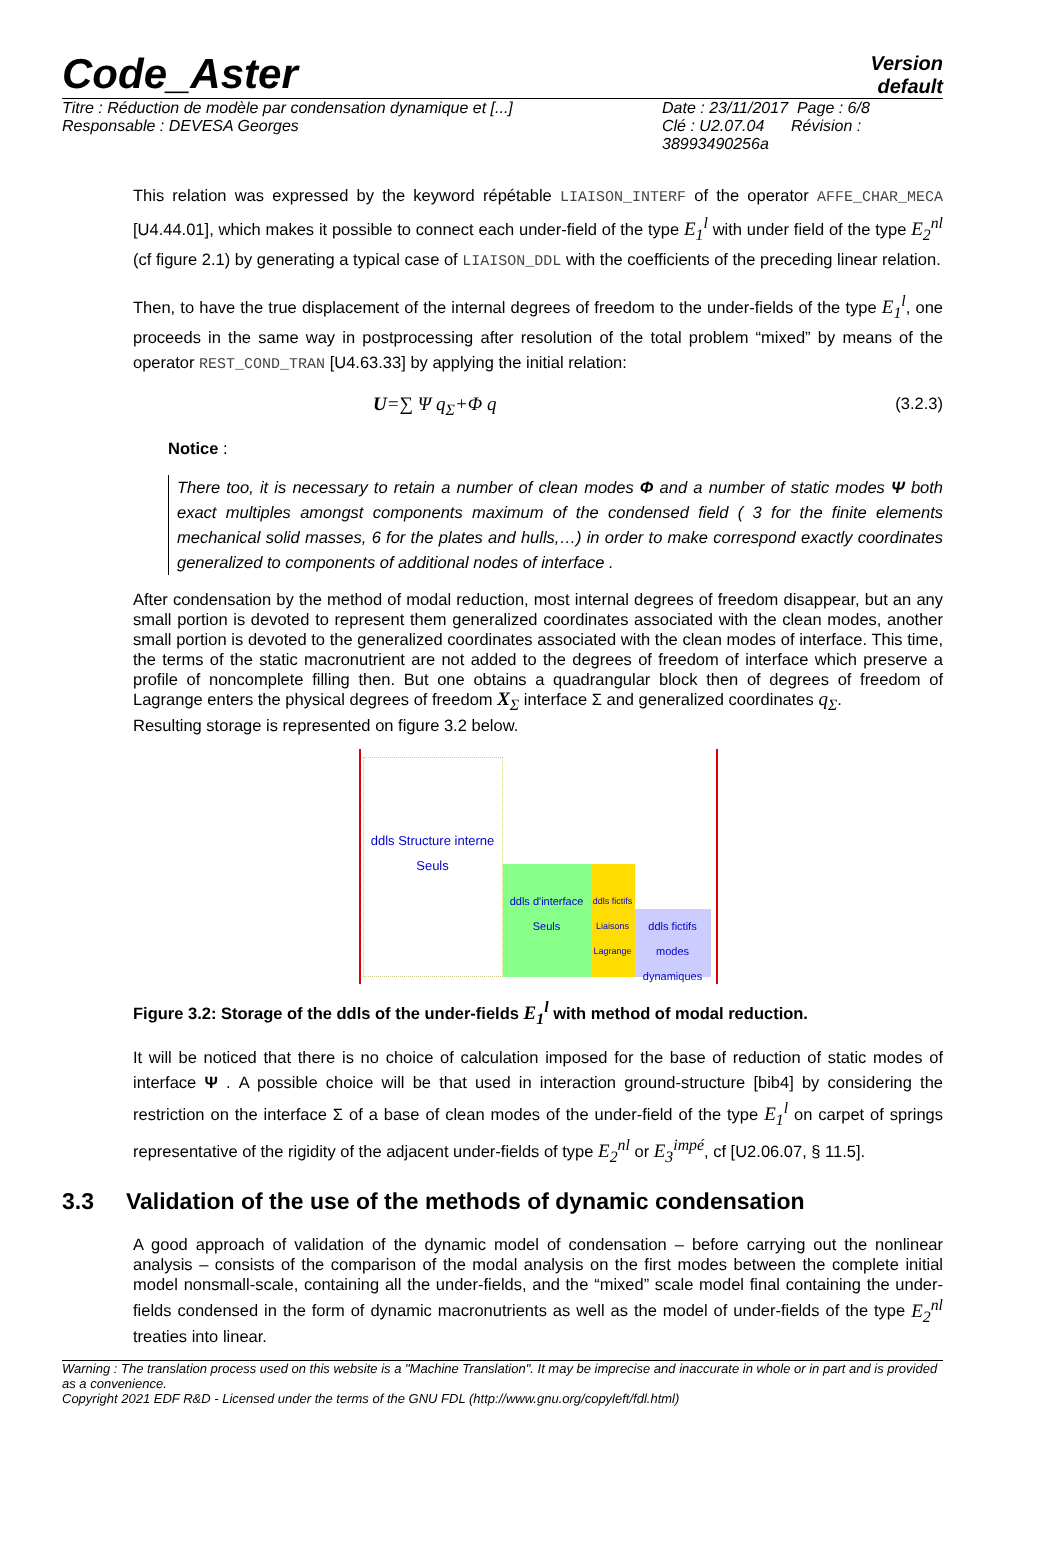Code_Aster
Version
default
Titre : Réduction de modèle par condensation dynamique et [...]
Responsable : DEVESA Georges
Date : 23/11/2017 Page : 6/8
Clé : U2.07.04 Révision :
38993490256a
This relation was expressed by the keyword répétable LIAISON_INTERF of the operator AFFE_CHAR_MECA [U4.44.01], which makes it possible to connect each under-field of the type E<sub>1</sub><sup>l</sup> with under field of the type E<sub>2</sub><sup>nl</sup> (cf figure 2.1) by generating a typical case of LIAISON_DDL with the coefficients of the preceding linear relation.
Then, to have the true displacement of the internal degrees of freedom to the under-fields of the type E<sub>1</sub><sup>l</sup>, one proceeds in the same way in postprocessing after resolution of the total problem “mixed” by means of the operator REST_COND_TRAN [U4.63.33] by applying the initial relation:
U=∑ Ψ q<sub>Σ</sub>+Φ q (3.2.3)
Notice :
There too, it is necessary to retain a number of clean modes Φ and a number of static modes Ψ both exact multiples amongst components maximum of the condensed field ( 3 for the finite elements mechanical solid masses, 6 for the plates and hulls,…) in order to make correspond exactly coordinates generalized to components of additional nodes of interface .
After condensation by the method of modal reduction, most internal degrees of freedom disappear, but an any small portion is devoted to represent them generalized coordinates associated with the clean modes, another small portion is devoted to the generalized coordinates associated with the clean modes of interface. This time, the terms of the static macronutrient are not added to the degrees of freedom of interface which preserve a profile of noncomplete filling then. But one obtains a quadrangular block then of degrees of freedom of Lagrange enters the physical degrees of freedom X<sub>Σ</sub> interface Σ and generalized coordinates q<sub>Σ</sub>.
Resulting storage is represented on figure 3.2 below.
ddls Structure interne
Seuls
ddls d'interface
Seuls
ddls fictifs Liaisons Lagrange
ddls fictifs modes dynamiques
Figure 3.2: Storage of the ddls of the under-fields E<sub>1</sub><sup>l</sup> with method of modal reduction.
It will be noticed that there is no choice of calculation imposed for the base of reduction of static modes of interface Ψ . A possible choice will be that used in interaction ground-structure [bib4] by considering the restriction on the interface Σ of a base of clean modes of the under-field of the type E<sub>1</sub><sup>l</sup> on carpet of springs representative of the rigidity of the adjacent under-fields of type E<sub>2</sub><sup>nl</sup> or E<sub>3</sub><sup>impé</sup>, cf [U2.06.07, § 11.5].
3.3 Validation of the use of the methods of dynamic condensation
A good approach of validation of the dynamic model of condensation – before carrying out the nonlinear analysis – consists of the comparison of the modal analysis on the first modes between the complete initial model nonsmall-scale, containing all the under-fields, and the “mixed” scale model final containing the under-fields condensed in the form of dynamic macronutrients as well as the model of under-fields of the type E<sub>2</sub><sup>nl</sup> treaties into linear.
Warning : The translation process used on this website is a "Machine Translation". It may be imprecise and inaccurate in whole or in part and is provided as a convenience.
Copyright 2021 EDF R&D - Licensed under the terms of the GNU FDL (http://www.gnu.org/copyleft/fdl.html)